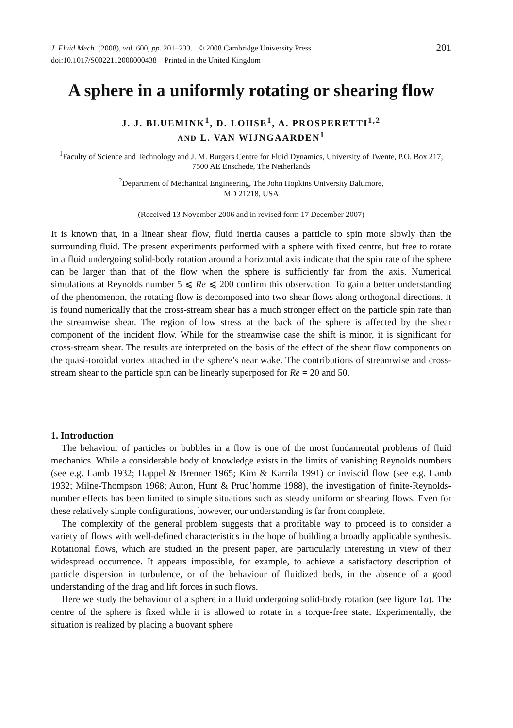J. Fluid Mech. (2008), vol. 600, pp. 201–233. © 2008 Cambridge University Press
doi:10.1017/S0022112008000438 Printed in the United Kingdom
201
A sphere in a uniformly rotating or shearing flow
J. J. BLUEMINK<sup>1</sup>, D. LOHSE<sup>1</sup>, A. PROSPERETTI<sup>1,2</sup>
AND L. VAN WIJNGAARDEN<sup>1</sup>
<sup>1</sup> Faculty of Science and Technology and J. M. Burgers Centre for Fluid Dynamics, University of Twente, P.O. Box 217, 7500 AE Enschede, The Netherlands
<sup>2</sup> Department of Mechanical Engineering, The John Hopkins University Baltimore,
MD 21218, USA
(Received 13 November 2006 and in revised form 17 December 2007)
It is known that, in a linear shear flow, fluid inertia causes a particle to spin more slowly than the surrounding fluid. The present experiments performed with a sphere with fixed centre, but free to rotate in a fluid undergoing solid-body rotation around a horizontal axis indicate that the spin rate of the sphere can be larger than that of the flow when the sphere is sufficiently far from the axis. Numerical simulations at Reynolds number 5 ⩽ Re ⩽ 200 confirm this observation. To gain a better understanding of the phenomenon, the rotating flow is decomposed into two shear flows along orthogonal directions. It is found numerically that the cross-stream shear has a much stronger effect on the particle spin rate than the streamwise shear. The region of low stress at the back of the sphere is affected by the shear component of the incident flow. While for the streamwise case the shift is minor, it is significant for cross-stream shear. The results are interpreted on the basis of the effect of the shear flow components on the quasi-toroidal vortex attached in the sphere’s near wake. The contributions of streamwise and cross-stream shear to the particle spin can be linearly superposed for Re = 20 and 50.
1. Introduction
The behaviour of particles or bubbles in a flow is one of the most fundamental problems of fluid mechanics. While a considerable body of knowledge exists in the limits of vanishing Reynolds numbers (see e.g. Lamb 1932; Happel & Brenner 1965; Kim & Karrila 1991) or inviscid flow (see e.g. Lamb 1932; Milne-Thompson 1968; Auton, Hunt & Prud’homme 1988), the investigation of finite-Reynolds-number effects has been limited to simple situations such as steady uniform or shearing flows. Even for these relatively simple configurations, however, our understanding is far from complete.
The complexity of the general problem suggests that a profitable way to proceed is to consider a variety of flows with well-defined characteristics in the hope of building a broadly applicable synthesis. Rotational flows, which are studied in the present paper, are particularly interesting in view of their widespread occurrence. It appears impossible, for example, to achieve a satisfactory description of particle dispersion in turbulence, or of the behaviour of fluidized beds, in the absence of a good understanding of the drag and lift forces in such flows.
Here we study the behaviour of a sphere in a fluid undergoing solid-body rotation (see figure 1a). The centre of the sphere is fixed while it is allowed to rotate in a torque-free state. Experimentally, the situation is realized by placing a buoyant sphere